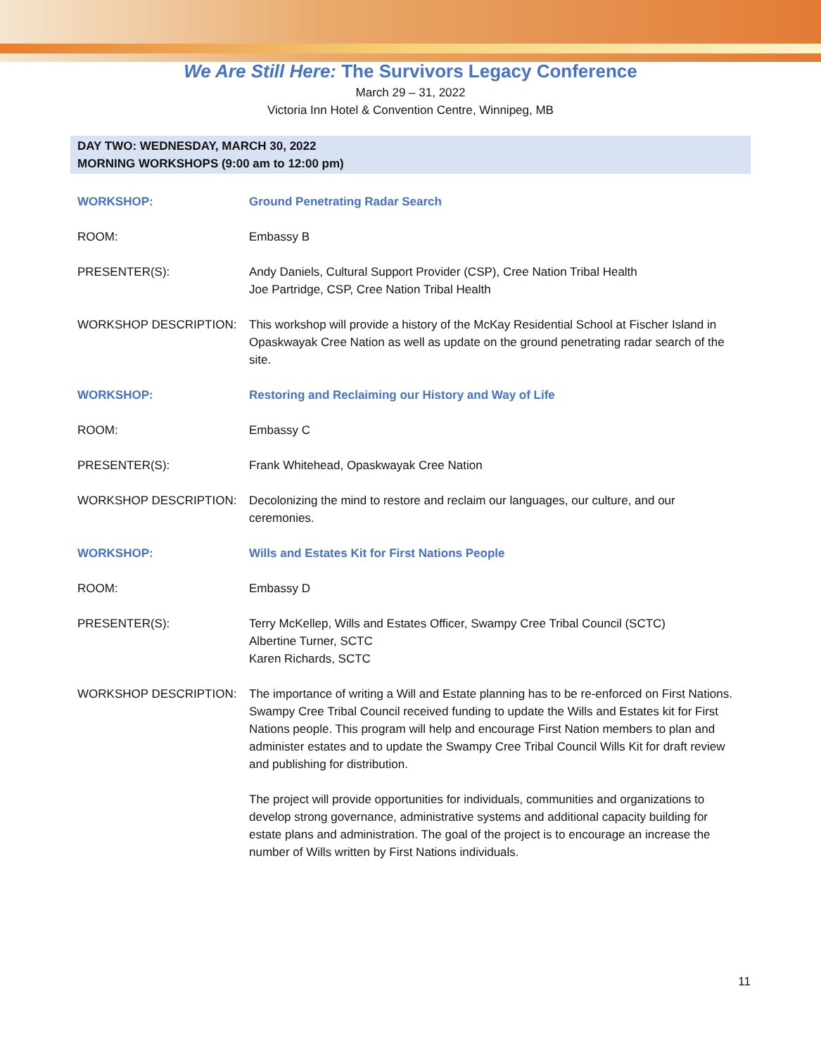We Are Still Here: The Survivors Legacy Conference
March 29 – 31, 2022
Victoria Inn Hotel & Convention Centre, Winnipeg, MB
DAY TWO: WEDNESDAY, MARCH 30, 2022
MORNING WORKSHOPS (9:00 am to 12:00 pm)
WORKSHOP: Ground Penetrating Radar Search
ROOM: Embassy B
PRESENTER(S): Andy Daniels, Cultural Support Provider (CSP), Cree Nation Tribal Health
Joe Partridge, CSP, Cree Nation Tribal Health
WORKSHOP DESCRIPTION: This workshop will provide a history of the McKay Residential School at Fischer Island in Opaskwayak Cree Nation as well as update on the ground penetrating radar search of the site.
WORKSHOP: Restoring and Reclaiming our History and Way of Life
ROOM: Embassy C
PRESENTER(S): Frank Whitehead, Opaskwayak Cree Nation
WORKSHOP DESCRIPTION: Decolonizing the mind to restore and reclaim our languages, our culture, and our ceremonies.
WORKSHOP: Wills and Estates Kit for First Nations People
ROOM: Embassy D
PRESENTER(S): Terry McKellep, Wills and Estates Officer, Swampy Cree Tribal Council (SCTC)
Albertine Turner, SCTC
Karen Richards, SCTC
WORKSHOP DESCRIPTION: The importance of writing a Will and Estate planning has to be re-enforced on First Nations. Swampy Cree Tribal Council received funding to update the Wills and Estates kit for First Nations people. This program will help and encourage First Nation members to plan and administer estates and to update the Swampy Cree Tribal Council Wills Kit for draft review and publishing for distribution.
The project will provide opportunities for individuals, communities and organizations to develop strong governance, administrative systems and additional capacity building for estate plans and administration. The goal of the project is to encourage an increase the number of Wills written by First Nations individuals.
11